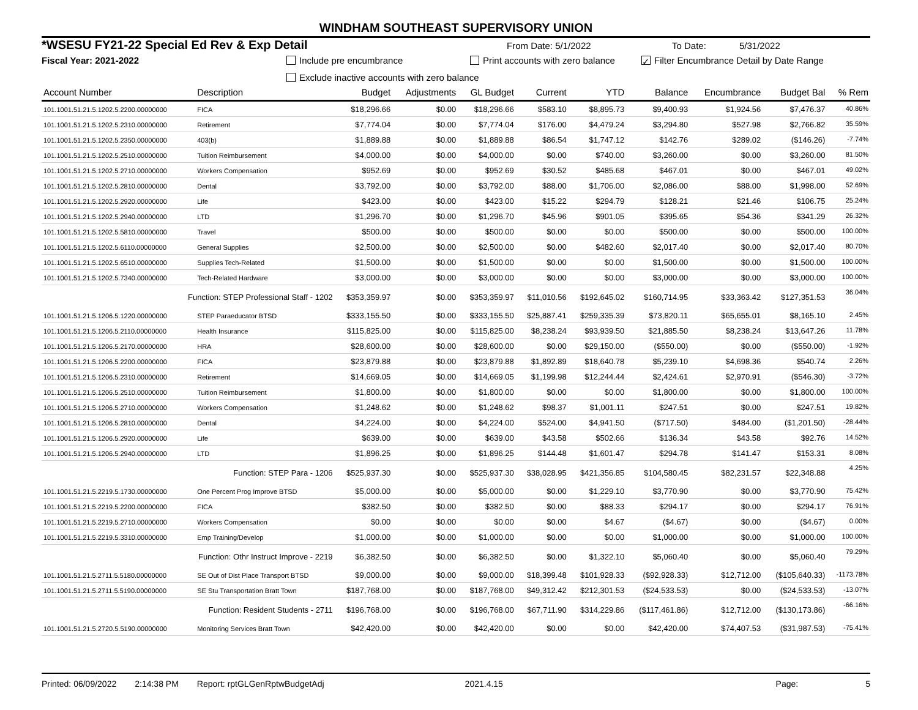WINDHAM SOUTHEAST SUPERVISORY UNION
*WSESU FY21-22 Special Ed Rev & Exp Detail From Date: 5/1/2022 To Date: 5/31/2022
Fiscal Year: 2021-2022 Include pre encumbrance Print accounts with zero balance ✓ Filter Encumbrance Detail by Date Range
Exclude inactive accounts with zero balance
| Account Number | Description | Budget | Adjustments | GL Budget | Current | YTD | Balance | Encumbrance | Budget Bal | % Rem |
| --- | --- | --- | --- | --- | --- | --- | --- | --- | --- | --- |
| 101.1001.51.21.5.1202.5.2200.00000000 | FICA | $18,296.66 | $0.00 | $18,296.66 | $583.10 | $8,895.73 | $9,400.93 | $1,924.56 | $7,476.37 | 40.86% |
| 101.1001.51.21.5.1202.5.2310.00000000 | Retirement | $7,774.04 | $0.00 | $7,774.04 | $176.00 | $4,479.24 | $3,294.80 | $527.98 | $2,766.82 | 35.59% |
| 101.1001.51.21.5.1202.5.2350.00000000 | 403(b) | $1,889.88 | $0.00 | $1,889.88 | $86.54 | $1,747.12 | $142.76 | $289.02 | ($146.26) | -7.74% |
| 101.1001.51.21.5.1202.5.2510.00000000 | Tuition Reimbursement | $4,000.00 | $0.00 | $4,000.00 | $0.00 | $740.00 | $3,260.00 | $0.00 | $3,260.00 | 81.50% |
| 101.1001.51.21.5.1202.5.2710.00000000 | Workers Compensation | $952.69 | $0.00 | $952.69 | $30.52 | $485.68 | $467.01 | $0.00 | $467.01 | 49.02% |
| 101.1001.51.21.5.1202.5.2810.00000000 | Dental | $3,792.00 | $0.00 | $3,792.00 | $88.00 | $1,706.00 | $2,086.00 | $88.00 | $1,998.00 | 52.69% |
| 101.1001.51.21.5.1202.5.2920.00000000 | Life | $423.00 | $0.00 | $423.00 | $15.22 | $294.79 | $128.21 | $21.46 | $106.75 | 25.24% |
| 101.1001.51.21.5.1202.5.2940.00000000 | LTD | $1,296.70 | $0.00 | $1,296.70 | $45.96 | $901.05 | $395.65 | $54.36 | $341.29 | 26.32% |
| 101.1001.51.21.5.1202.5.5810.00000000 | Travel | $500.00 | $0.00 | $500.00 | $0.00 | $0.00 | $500.00 | $0.00 | $500.00 | 100.00% |
| 101.1001.51.21.5.1202.5.6110.00000000 | General Supplies | $2,500.00 | $0.00 | $2,500.00 | $0.00 | $482.60 | $2,017.40 | $0.00 | $2,017.40 | 80.70% |
| 101.1001.51.21.5.1202.5.6510.00000000 | Supplies Tech-Related | $1,500.00 | $0.00 | $1,500.00 | $0.00 | $0.00 | $1,500.00 | $0.00 | $1,500.00 | 100.00% |
| 101.1001.51.21.5.1202.5.7340.00000000 | Tech-Related Hardware | $3,000.00 | $0.00 | $3,000.00 | $0.00 | $0.00 | $3,000.00 | $0.00 | $3,000.00 | 100.00% |
| Function: STEP Professional Staff - 1202 | | $353,359.97 | $0.00 | $353,359.97 | $11,010.56 | $192,645.02 | $160,714.95 | $33,363.42 | $127,351.53 | 36.04% |
| 101.1001.51.21.5.1206.5.1220.00000000 | STEP Paraeducator BTSD | $333,155.50 | $0.00 | $333,155.50 | $25,887.41 | $259,335.39 | $73,820.11 | $65,655.01 | $8,165.10 | 2.45% |
| 101.1001.51.21.5.1206.5.2110.00000000 | Health Insurance | $115,825.00 | $0.00 | $115,825.00 | $8,238.24 | $93,939.50 | $21,885.50 | $8,238.24 | $13,647.26 | 11.78% |
| 101.1001.51.21.5.1206.5.2170.00000000 | HRA | $28,600.00 | $0.00 | $28,600.00 | $0.00 | $29,150.00 | ($550.00) | $0.00 | ($550.00) | -1.92% |
| 101.1001.51.21.5.1206.5.2200.00000000 | FICA | $23,879.88 | $0.00 | $23,879.88 | $1,892.89 | $18,640.78 | $5,239.10 | $4,698.36 | $540.74 | 2.26% |
| 101.1001.51.21.5.1206.5.2310.00000000 | Retirement | $14,669.05 | $0.00 | $14,669.05 | $1,199.98 | $12,244.44 | $2,424.61 | $2,970.91 | ($546.30) | -3.72% |
| 101.1001.51.21.5.1206.5.2510.00000000 | Tuition Reimbursement | $1,800.00 | $0.00 | $1,800.00 | $0.00 | $0.00 | $1,800.00 | $0.00 | $1,800.00 | 100.00% |
| 101.1001.51.21.5.1206.5.2710.00000000 | Workers Compensation | $1,248.62 | $0.00 | $1,248.62 | $98.37 | $1,001.11 | $247.51 | $0.00 | $247.51 | 19.82% |
| 101.1001.51.21.5.1206.5.2810.00000000 | Dental | $4,224.00 | $0.00 | $4,224.00 | $524.00 | $4,941.50 | ($717.50) | $484.00 | ($1,201.50) | -28.44% |
| 101.1001.51.21.5.1206.5.2920.00000000 | Life | $639.00 | $0.00 | $639.00 | $43.58 | $502.66 | $136.34 | $43.58 | $92.76 | 14.52% |
| 101.1001.51.21.5.1206.5.2940.00000000 | LTD | $1,896.25 | $0.00 | $1,896.25 | $144.48 | $1,601.47 | $294.78 | $141.47 | $153.31 | 8.08% |
| Function: STEP Para - 1206 | | $525,937.30 | $0.00 | $525,937.30 | $38,028.95 | $421,356.85 | $104,580.45 | $82,231.57 | $22,348.88 | 4.25% |
| 101.1001.51.21.5.2219.5.1730.00000000 | One Percent Prog Improve BTSD | $5,000.00 | $0.00 | $5,000.00 | $0.00 | $1,229.10 | $3,770.90 | $0.00 | $3,770.90 | 75.42% |
| 101.1001.51.21.5.2219.5.2200.00000000 | FICA | $382.50 | $0.00 | $382.50 | $0.00 | $88.33 | $294.17 | $0.00 | $294.17 | 76.91% |
| 101.1001.51.21.5.2219.5.2710.00000000 | Workers Compensation | $0.00 | $0.00 | $0.00 | $0.00 | $4.67 | ($4.67) | $0.00 | ($4.67) | 0.00% |
| 101.1001.51.21.5.2219.5.3310.00000000 | Emp Training/Develop | $1,000.00 | $0.00 | $1,000.00 | $0.00 | $0.00 | $1,000.00 | $0.00 | $1,000.00 | 100.00% |
| Function: Othr Instruct Improve - 2219 | | $6,382.50 | $0.00 | $6,382.50 | $0.00 | $1,322.10 | $5,060.40 | $0.00 | $5,060.40 | 79.29% |
| 101.1001.51.21.5.2711.5.5180.00000000 | SE Out of Dist Place Transport BTSD | $9,000.00 | $0.00 | $9,000.00 | $18,399.48 | $101,928.33 | ($92,928.33) | $12,712.00 | ($105,640.33) | -1173.78% |
| 101.1001.51.21.5.2711.5.5190.00000000 | SE Stu Transportation Bratt Town | $187,768.00 | $0.00 | $187,768.00 | $49,312.42 | $212,301.53 | ($24,533.53) | $0.00 | ($24,533.53) | -13.07% |
| Function: Resident Students - 2711 | | $196,768.00 | $0.00 | $196,768.00 | $67,711.90 | $314,229.86 | ($117,461.86) | $12,712.00 | ($130,173.86) | -66.16% |
| 101.1001.51.21.5.2720.5.5190.00000000 | Monitoring Services Bratt Town | $42,420.00 | $0.00 | $42,420.00 | $0.00 | $0.00 | $42,420.00 | $74,407.53 | ($31,987.53) | -75.41% |
Printed: 06/09/2022 2:14:38 PM Report: rptGLGenRptwBudgetAdj 2021.4.15 Page: 5